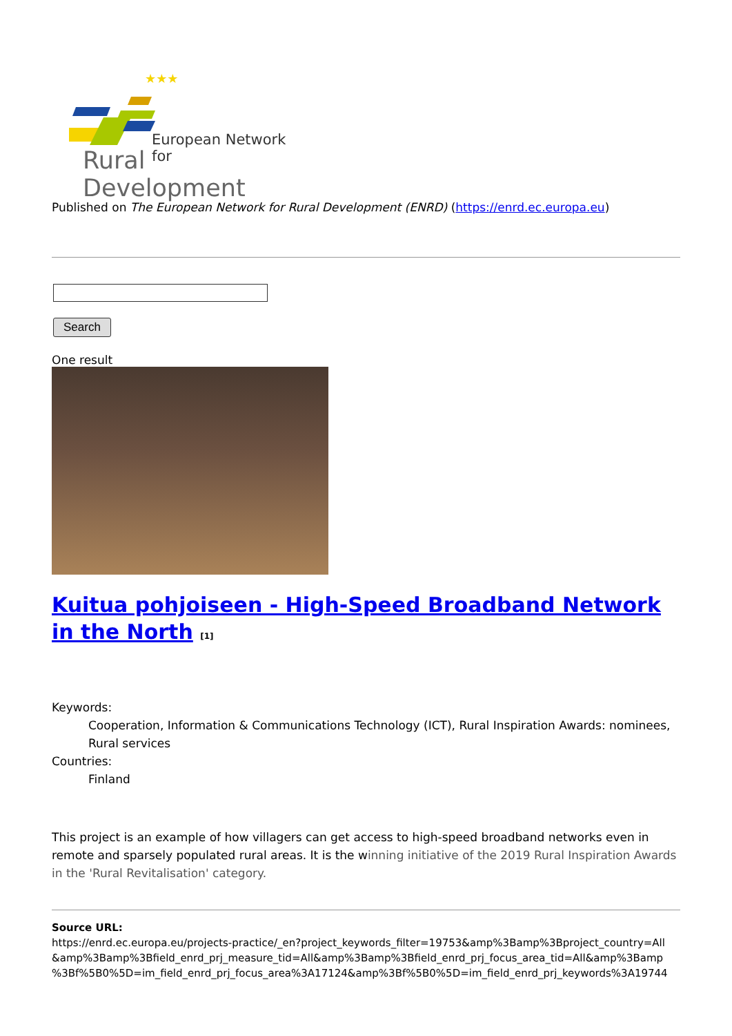★★★
European Network for
Rural Development
Published on The European Network for Rural Development (ENRD) (https://enrd.ec.europa.eu)
Search
One result
Kuitua pohjoiseen - High-Speed Broadband Network in the North [1]
Keywords:
Cooperation, Information & Communications Technology (ICT), Rural Inspiration Awards: nominees, Rural services
Countries:
Finland
This project is an example of how villagers can get access to high-speed broadband networks even in remote and sparsely populated rural areas. It is the winning initiative of the 2019 Rural Inspiration Awards in the 'Rural Revitalisation' category.
Source URL:
https://enrd.ec.europa.eu/projects-practice/_en?project_keywords_filter=19753&amp%3Bamp%3Bproject_country=All &amp%3Bamp%3Bfield_enrd_prj_measure_tid=All&amp%3Bamp%3Bfield_enrd_prj_focus_area_tid=All&amp%3Bamp %3Bf%5B0%5D=im_field_enrd_prj_focus_area%3A17124&amp%3Bf%5B0%5D=im_field_enrd_prj_keywords%3A19744